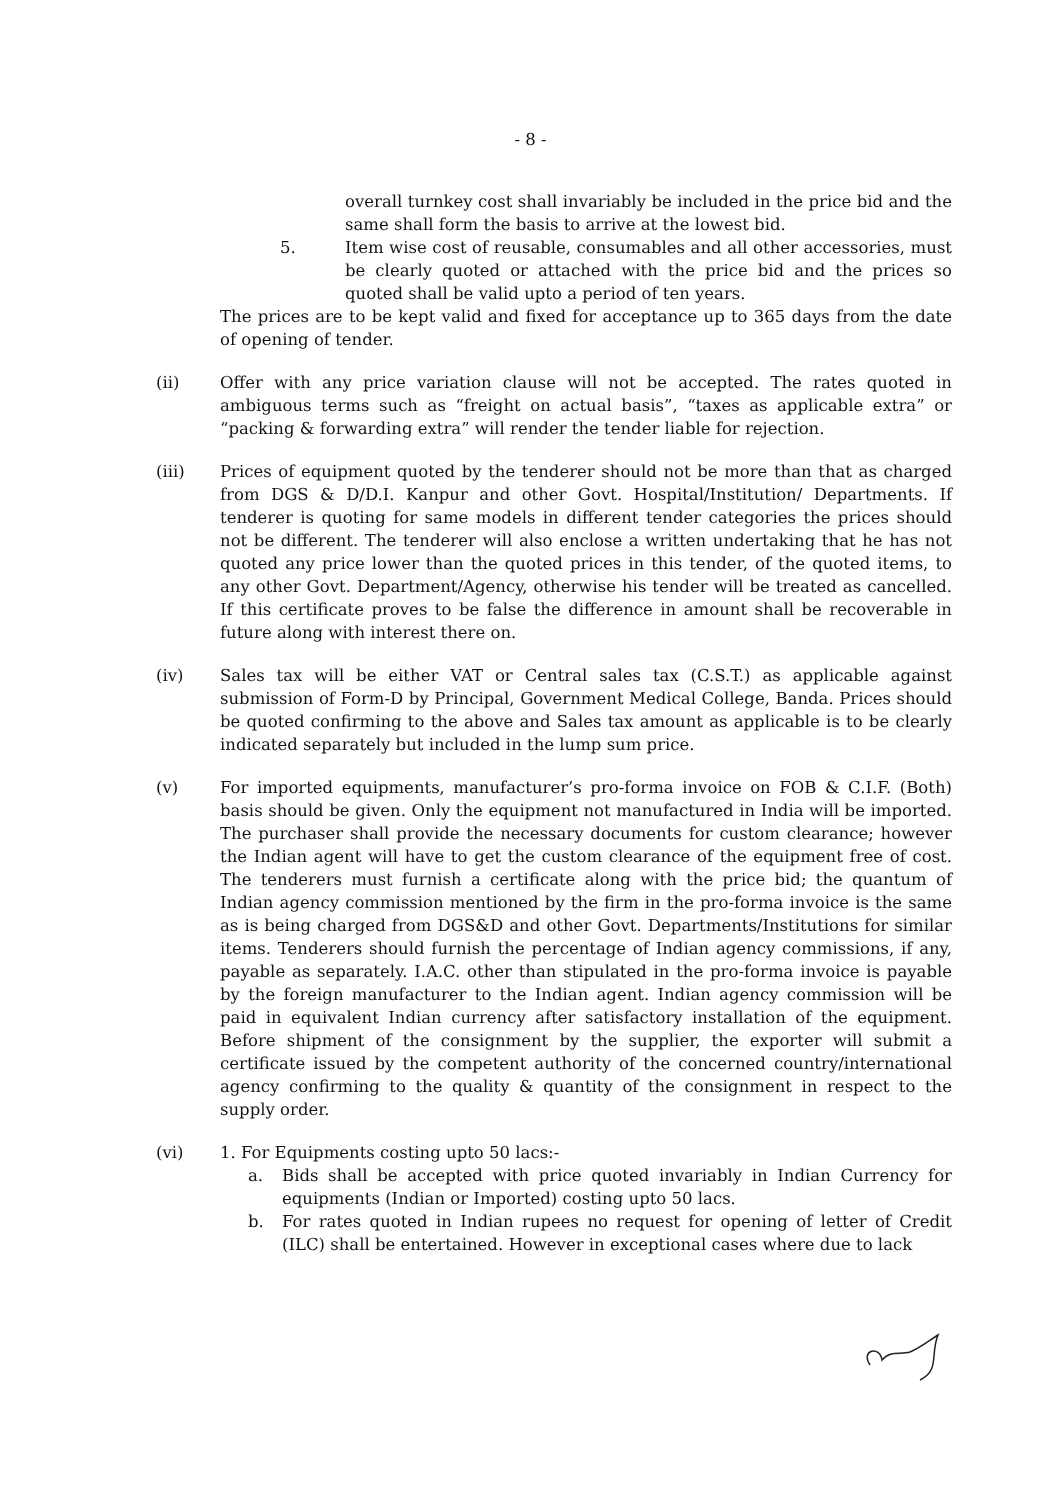- 8 -
overall turnkey cost shall invariably be included in the price bid and the same shall form the basis to arrive at the lowest bid.
5. Item wise cost of reusable, consumables and all other accessories, must be clearly quoted or attached with the price bid and the prices so quoted shall be valid upto a period of ten years.
The prices are to be kept valid and fixed for acceptance up to 365 days from the date of opening of tender.
(ii) Offer with any price variation clause will not be accepted. The rates quoted in ambiguous terms such as “freight on actual basis”, “taxes as applicable extra” or “packing & forwarding extra” will render the tender liable for rejection.
(iii) Prices of equipment quoted by the tenderer should not be more than that as charged from DGS & D/D.I. Kanpur and other Govt. Hospital/Institution/ Departments. If tenderer is quoting for same models in different tender categories the prices should not be different. The tenderer will also enclose a written undertaking that he has not quoted any price lower than the quoted prices in this tender, of the quoted items, to any other Govt. Department/Agency, otherwise his tender will be treated as cancelled. If this certificate proves to be false the difference in amount shall be recoverable in future along with interest there on.
(iv) Sales tax will be either VAT or Central sales tax (C.S.T.) as applicable against submission of Form-D by Principal, Government Medical College, Banda. Prices should be quoted confirming to the above and Sales tax amount as applicable is to be clearly indicated separately but included in the lump sum price.
(v) For imported equipments, manufacturer’s pro-forma invoice on FOB & C.I.F. (Both) basis should be given. Only the equipment not manufactured in India will be imported. The purchaser shall provide the necessary documents for custom clearance; however the Indian agent will have to get the custom clearance of the equipment free of cost. The tenderers must furnish a certificate along with the price bid; the quantum of Indian agency commission mentioned by the firm in the pro-forma invoice is the same as is being charged from DGS&D and other Govt. Departments/Institutions for similar items. Tenderers should furnish the percentage of Indian agency commissions, if any, payable as separately. I.A.C. other than stipulated in the pro-forma invoice is payable by the foreign manufacturer to the Indian agent. Indian agency commission will be paid in equivalent Indian currency after satisfactory installation of the equipment. Before shipment of the consignment by the supplier, the exporter will submit a certificate issued by the competent authority of the concerned country/international agency confirming to the quality & quantity of the consignment in respect to the supply order.
(vi) 1. For Equipments costing upto 50 lacs:-
a. Bids shall be accepted with price quoted invariably in Indian Currency for equipments (Indian or Imported) costing upto 50 lacs.
b. For rates quoted in Indian rupees no request for opening of letter of Credit (ILC) shall be entertained. However in exceptional cases where due to lack